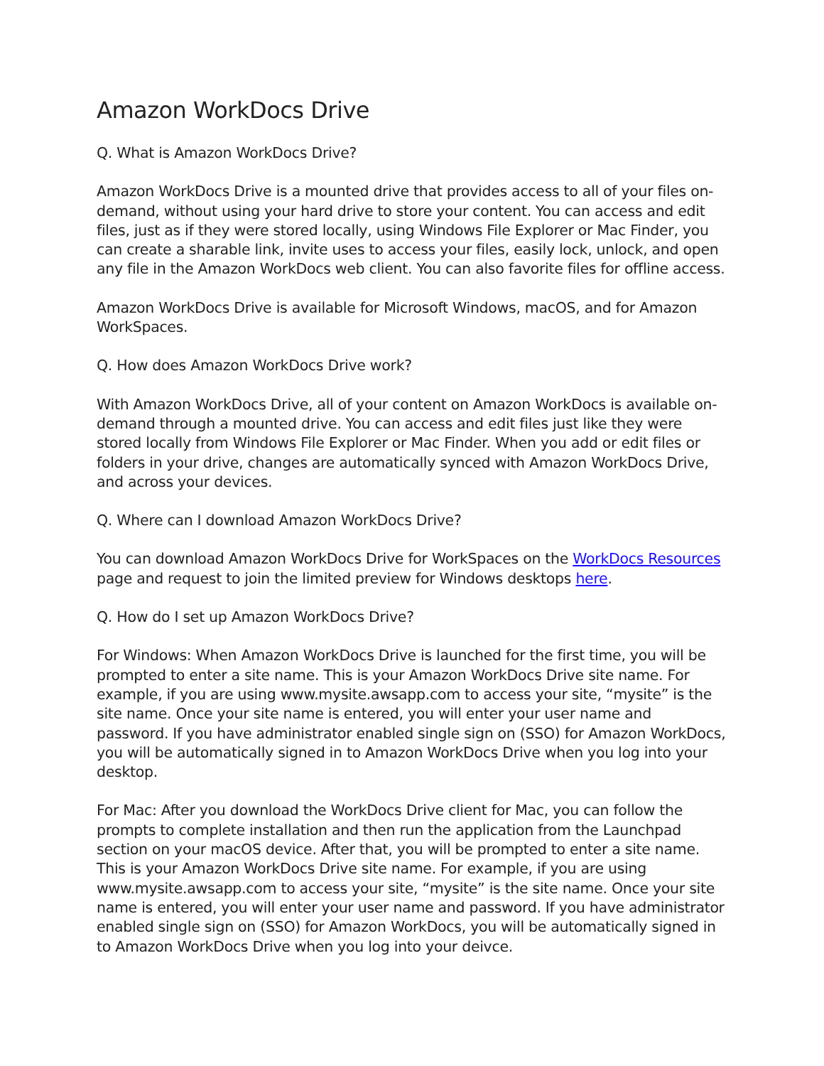Amazon WorkDocs Drive
Q. What is Amazon WorkDocs Drive?
Amazon WorkDocs Drive is a mounted drive that provides access to all of your files on-demand, without using your hard drive to store your content. You can access and edit files, just as if they were stored locally, using Windows File Explorer or Mac Finder, you can create a sharable link, invite uses to access your files, easily lock, unlock, and open any file in the Amazon WorkDocs web client. You can also favorite files for offline access.
Amazon WorkDocs Drive is available for Microsoft Windows, macOS, and for Amazon WorkSpaces.
Q. How does Amazon WorkDocs Drive work?
With Amazon WorkDocs Drive, all of your content on Amazon WorkDocs is available on-demand through a mounted drive. You can access and edit files just like they were stored locally from Windows File Explorer or Mac Finder. When you add or edit files or folders in your drive, changes are automatically synced with Amazon WorkDocs Drive, and across your devices.
Q. Where can I download Amazon WorkDocs Drive?
You can download Amazon WorkDocs Drive for WorkSpaces on the WorkDocs Resources page and request to join the limited preview for Windows desktops here.
Q. How do I set up Amazon WorkDocs Drive?
For Windows: When Amazon WorkDocs Drive is launched for the first time, you will be prompted to enter a site name. This is your Amazon WorkDocs Drive site name. For example, if you are using www.mysite.awsapp.com to access your site, “mysite” is the site name. Once your site name is entered, you will enter your user name and password. If you have administrator enabled single sign on (SSO) for Amazon WorkDocs, you will be automatically signed in to Amazon WorkDocs Drive when you log into your desktop.
For Mac: After you download the WorkDocs Drive client for Mac, you can follow the prompts to complete installation and then run the application from the Launchpad section on your macOS device. After that, you will be prompted to enter a site name. This is your Amazon WorkDocs Drive site name. For example, if you are using www.mysite.awsapp.com to access your site, “mysite” is the site name. Once your site name is entered, you will enter your user name and password. If you have administrator enabled single sign on (SSO) for Amazon WorkDocs, you will be automatically signed in to Amazon WorkDocs Drive when you log into your deivce.